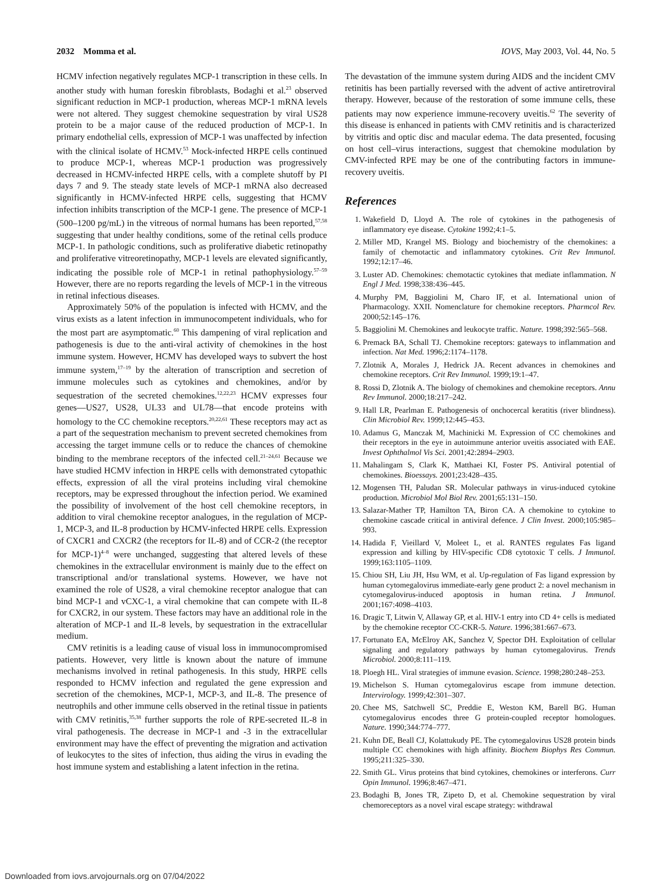2032 Momma et al. IOVS, May 2003, Vol. 44, No. 5
HCMV infection negatively regulates MCP-1 transcription in these cells. In another study with human foreskin fibroblasts, Bodaghi et al.<sup>23</sup> observed significant reduction in MCP-1 production, whereas MCP-1 mRNA levels were not altered. They suggest chemokine sequestration by viral US28 protein to be a major cause of the reduced production of MCP-1. In primary endothelial cells, expression of MCP-1 was unaffected by infection with the clinical isolate of HCMV.<sup>53</sup> Mock-infected HRPE cells continued to produce MCP-1, whereas MCP-1 production was progressively decreased in HCMV-infected HRPE cells, with a complete shutoff by PI days 7 and 9. The steady state levels of MCP-1 mRNA also decreased significantly in HCMV-infected HRPE cells, suggesting that HCMV infection inhibits transcription of the MCP-1 gene. The presence of MCP-1 (500–1200 pg/mL) in the vitreous of normal humans has been reported,<sup>57,58</sup> suggesting that under healthy conditions, some of the retinal cells produce MCP-1. In pathologic conditions, such as proliferative diabetic retinopathy and proliferative vitreoretinopathy, MCP-1 levels are elevated significantly, indicating the possible role of MCP-1 in retinal pathophysiology.<sup>57–59</sup> However, there are no reports regarding the levels of MCP-1 in the vitreous in retinal infectious diseases.
Approximately 50% of the population is infected with HCMV, and the virus exists as a latent infection in immunocompetent individuals, who for the most part are asymptomatic.<sup>60</sup> This dampening of viral replication and pathogenesis is due to the anti-viral activity of chemokines in the host immune system. However, HCMV has developed ways to subvert the host immune system,<sup>17–19</sup> by the alteration of transcription and secretion of immune molecules such as cytokines and chemokines, and/or by sequestration of the secreted chemokines.<sup>12,22,23</sup> HCMV expresses four genes—US27, US28, UL33 and UL78—that encode proteins with homology to the CC chemokine receptors.<sup>20,22,61</sup> These receptors may act as a part of the sequestration mechanism to prevent secreted chemokines from accessing the target immune cells or to reduce the chances of chemokine binding to the membrane receptors of the infected cell.<sup>21–24,61</sup> Because we have studied HCMV infection in HRPE cells with demonstrated cytopathic effects, expression of all the viral proteins including viral chemokine receptors, may be expressed throughout the infection period. We examined the possibility of involvement of the host cell chemokine receptors, in addition to viral chemokine receptor analogues, in the regulation of MCP-1, MCP-3, and IL-8 production by HCMV-infected HRPE cells. Expression of CXCR1 and CXCR2 (the receptors for IL-8) and of CCR-2 (the receptor for MCP-1)<sup>4–8</sup> were unchanged, suggesting that altered levels of these chemokines in the extracellular environment is mainly due to the effect on transcriptional and/or translational systems. However, we have not examined the role of US28, a viral chemokine receptor analogue that can bind MCP-1 and vCXC-1, a viral chemokine that can compete with IL-8 for CXCR2, in our system. These factors may have an additional role in the alteration of MCP-1 and IL-8 levels, by sequestration in the extracellular medium.
CMV retinitis is a leading cause of visual loss in immunocompromised patients. However, very little is known about the nature of immune mechanisms involved in retinal pathogenesis. In this study, HRPE cells responded to HCMV infection and regulated the gene expression and secretion of the chemokines, MCP-1, MCP-3, and IL-8. The presence of neutrophils and other immune cells observed in the retinal tissue in patients with CMV retinitis,<sup>35,38</sup> further supports the role of RPE-secreted IL-8 in viral pathogenesis. The decrease in MCP-1 and -3 in the extracellular environment may have the effect of preventing the migration and activation of leukocytes to the sites of infection, thus aiding the virus in evading the host immune system and establishing a latent infection in the retina.
The devastation of the immune system during AIDS and the incident CMV retinitis has been partially reversed with the advent of active antiretroviral therapy. However, because of the restoration of some immune cells, these patients may now experience immune-recovery uveitis.<sup>62</sup> The severity of this disease is enhanced in patients with CMV retinitis and is characterized by vitritis and optic disc and macular edema. The data presented, focusing on host cell–virus interactions, suggest that chemokine modulation by CMV-infected RPE may be one of the contributing factors in immune-recovery uveitis.
References
1. Wakefield D, Lloyd A. The role of cytokines in the pathogenesis of inflammatory eye disease. Cytokine 1992;4:1–5.
2. Miller MD, Krangel MS. Biology and biochemistry of the chemokines: a family of chemotactic and inflammatory cytokines. Crit Rev Immunol. 1992;12:17–46.
3. Luster AD. Chemokines: chemotactic cytokines that mediate inflammation. N Engl J Med. 1998;338:436–445.
4. Murphy PM, Baggiolini M, Charo IF, et al. International union of Pharmacology. XXII. Nomenclature for chemokine receptors. Pharmcol Rev. 2000;52:145–176.
5. Baggiolini M. Chemokines and leukocyte traffic. Nature. 1998;392:565–568.
6. Premack BA, Schall TJ. Chemokine receptors: gateways to inflammation and infection. Nat Med. 1996;2:1174–1178.
7. Zlotnik A, Morales J, Hedrick JA. Recent advances in chemokines and chemokine receptors. Crit Rev Immunol. 1999;19:1–47.
8. Rossi D, Zlotnik A. The biology of chemokines and chemokine receptors. Annu Rev Immunol. 2000;18:217–242.
9. Hall LR, Pearlman E. Pathogenesis of onchocercal keratitis (river blindness). Clin Microbiol Rev. 1999;12:445–453.
10. Adamus G, Manczak M, Machinicki M. Expression of CC chemokines and their receptors in the eye in autoimmune anterior uveitis associated with EAE. Invest Ophthalmol Vis Sci. 2001;42:2894–2903.
11. Mahalingam S, Clark K, Matthaei KI, Foster PS. Antiviral potential of chemokines. Bioessays. 2001;23:428–435.
12. Mogensen TH, Paludan SR. Molecular pathways in virus-induced cytokine production. Microbiol Mol Biol Rev. 2001;65:131–150.
13. Salazar-Mather TP, Hamilton TA, Biron CA. A chemokine to cytokine to chemokine cascade critical in antiviral defence. J Clin Invest. 2000;105:985–993.
14. Hadida F, Vieillard V, Moleet L, et al. RANTES regulates Fas ligand expression and killing by HIV-specific CD8 cytotoxic T cells. J Immunol. 1999;163:1105–1109.
15. Chiou SH, Liu JH, Hsu WM, et al. Up-regulation of Fas ligand expression by human cytomegalovirus immediate-early gene product 2: a novel mechanism in cytomegalovirus-induced apoptosis in human retina. J Immunol. 2001;167:4098–4103.
16. Dragic T, Litwin V, Allaway GP, et al. HIV-1 entry into CD 4+ cells is mediated by the chemokine receptor CC-CKR-5. Nature. 1996;381:667–673.
17. Fortunato EA, McElroy AK, Sanchez V, Spector DH. Exploitation of cellular signaling and regulatory pathways by human cytomegalovirus. Trends Microbiol. 2000;8:111–119.
18. Ploegh HL. Viral strategies of immune evasion. Science. 1998;280:248–253.
19. Michelson S. Human cytomegalovirus escape from immune detection. Intervirology. 1999;42:301–307.
20. Chee MS, Satchwell SC, Preddie E, Weston KM, Barell BG. Human cytomegalovirus encodes three G protein-coupled receptor homologues. Nature. 1990;344:774–777.
21. Kuhn DE, Beall CJ, Kolattukudy PE. The cytomegalovirus US28 protein binds multiple CC chemokines with high affinity. Biochem Biophys Res Commun. 1995;211:325–330.
22. Smith GL. Virus proteins that bind cytokines, chemokines or interferons. Curr Opin Immunol. 1996;8:467–471.
23. Bodaghi B, Jones TR, Zipeto D, et al. Chemokine sequestration by viral chemoreceptors as a novel viral escape strategy: withdrawal
Downloaded from iovs.arvojournals.org on 07/04/2022